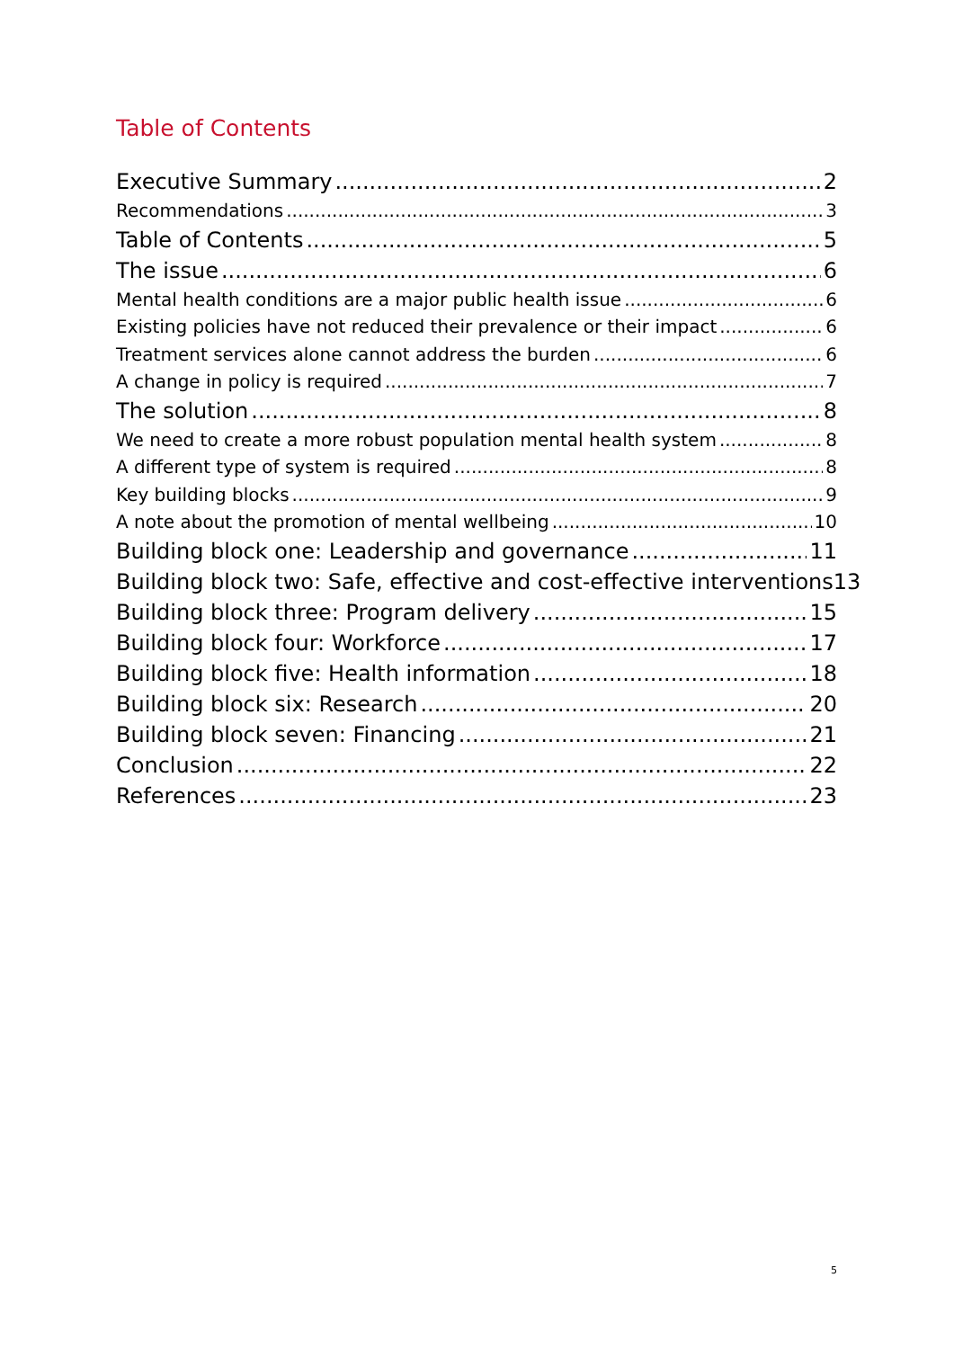Table of Contents
Executive Summary 2
Recommendations 3
Table of Contents 5
The issue 6
Mental health conditions are a major public health issue 6
Existing policies have not reduced their prevalence or their impact 6
Treatment services alone cannot address the burden 6
A change in policy is required 7
The solution 8
We need to create a more robust population mental health system 8
A different type of system is required 8
Key building blocks 9
A note about the promotion of mental wellbeing 10
Building block one: Leadership and governance 11
Building block two: Safe, effective and cost-effective interventions 13
Building block three: Program delivery 15
Building block four: Workforce 17
Building block five: Health information 18
Building block six: Research 20
Building block seven: Financing 21
Conclusion 22
References 23
5